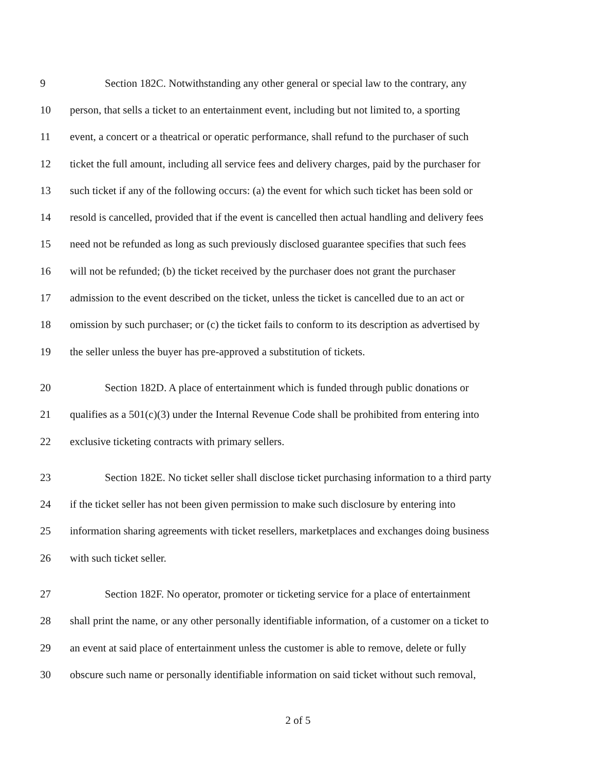9 Section 182C. Notwithstanding any other general or special law to the contrary, any
10 person, that sells a ticket to an entertainment event, including but not limited to, a sporting
11 event, a concert or a theatrical or operatic performance, shall refund to the purchaser of such
12 ticket the full amount, including all service fees and delivery charges, paid by the purchaser for
13 such ticket if any of the following occurs: (a) the event for which such ticket has been sold or
14 resold is cancelled, provided that if the event is cancelled then actual handling and delivery fees
15 need not be refunded as long as such previously disclosed guarantee specifies that such fees
16 will not be refunded; (b) the ticket received by the purchaser does not grant the purchaser
17 admission to the event described on the ticket, unless the ticket is cancelled due to an act or
18 omission by such purchaser; or (c) the ticket fails to conform to its description as advertised by
19 the seller unless the buyer has pre-approved a substitution of tickets.
20 Section 182D. A place of entertainment which is funded through public donations or
21 qualifies as a 501(c)(3) under the Internal Revenue Code shall be prohibited from entering into
22 exclusive ticketing contracts with primary sellers.
23 Section 182E. No ticket seller shall disclose ticket purchasing information to a third party
24 if the ticket seller has not been given permission to make such disclosure by entering into
25 information sharing agreements with ticket resellers, marketplaces and exchanges doing business
26 with such ticket seller.
27 Section 182F. No operator, promoter or ticketing service for a place of entertainment
28 shall print the name, or any other personally identifiable information, of a customer on a ticket to
29 an event at said place of entertainment unless the customer is able to remove, delete or fully
30 obscure such name or personally identifiable information on said ticket without such removal,
2 of 5